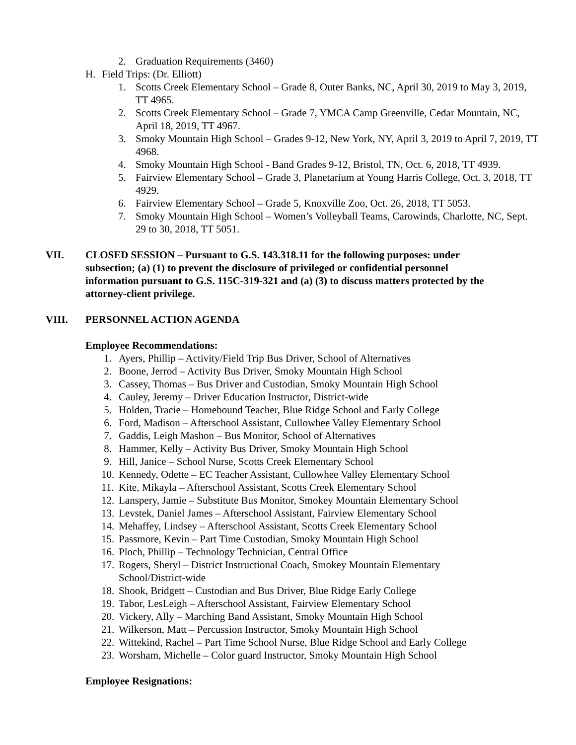2. Graduation Requirements (3460)
H. Field Trips: (Dr. Elliott)
1. Scotts Creek Elementary School – Grade 8, Outer Banks, NC, April 30, 2019 to May 3, 2019, TT 4965.
2. Scotts Creek Elementary School – Grade 7, YMCA Camp Greenville, Cedar Mountain, NC, April 18, 2019, TT 4967.
3. Smoky Mountain High School – Grades 9-12, New York, NY, April 3, 2019 to April 7, 2019, TT 4968.
4. Smoky Mountain High School - Band Grades 9-12, Bristol, TN, Oct. 6, 2018, TT 4939.
5. Fairview Elementary School – Grade 3, Planetarium at Young Harris College, Oct. 3, 2018, TT 4929.
6. Fairview Elementary School – Grade 5, Knoxville Zoo, Oct. 26, 2018, TT 5053.
7. Smoky Mountain High School – Women’s Volleyball Teams, Carowinds, Charlotte, NC, Sept. 29 to 30, 2018, TT 5051.
VII. CLOSED SESSION – Pursuant to G.S. 143.318.11 for the following purposes: under subsection; (a) (1) to prevent the disclosure of privileged or confidential personnel information pursuant to G.S. 115C-319-321 and (a) (3) to discuss matters protected by the attorney-client privilege.
VIII. PERSONNEL ACTION AGENDA
Employee Recommendations:
1. Ayers, Phillip – Activity/Field Trip Bus Driver, School of Alternatives
2. Boone, Jerrod – Activity Bus Driver, Smoky Mountain High School
3. Cassey, Thomas – Bus Driver and Custodian, Smoky Mountain High School
4. Cauley, Jeremy – Driver Education Instructor, District-wide
5. Holden, Tracie – Homebound Teacher, Blue Ridge School and Early College
6. Ford, Madison – Afterschool Assistant, Cullowhee Valley Elementary School
7. Gaddis, Leigh Mashon – Bus Monitor, School of Alternatives
8. Hammer, Kelly – Activity Bus Driver, Smoky Mountain High School
9. Hill, Janice – School Nurse, Scotts Creek Elementary School
10. Kennedy, Odette – EC Teacher Assistant, Cullowhee Valley Elementary School
11. Kite, Mikayla – Afterschool Assistant, Scotts Creek Elementary School
12. Lanspery, Jamie – Substitute Bus Monitor, Smokey Mountain Elementary School
13. Levstek, Daniel James – Afterschool Assistant, Fairview Elementary School
14. Mehaffey, Lindsey – Afterschool Assistant, Scotts Creek Elementary School
15. Passmore, Kevin – Part Time Custodian, Smoky Mountain High School
16. Ploch, Phillip – Technology Technician, Central Office
17. Rogers, Sheryl – District Instructional Coach, Smokey Mountain Elementary School/District-wide
18. Shook, Bridgett – Custodian and Bus Driver, Blue Ridge Early College
19. Tabor, LesLeigh – Afterschool Assistant, Fairview Elementary School
20. Vickery, Ally – Marching Band Assistant, Smoky Mountain High School
21. Wilkerson, Matt – Percussion Instructor, Smoky Mountain High School
22. Wittekind, Rachel – Part Time School Nurse, Blue Ridge School and Early College
23. Worsham, Michelle – Color guard Instructor, Smoky Mountain High School
Employee Resignations: